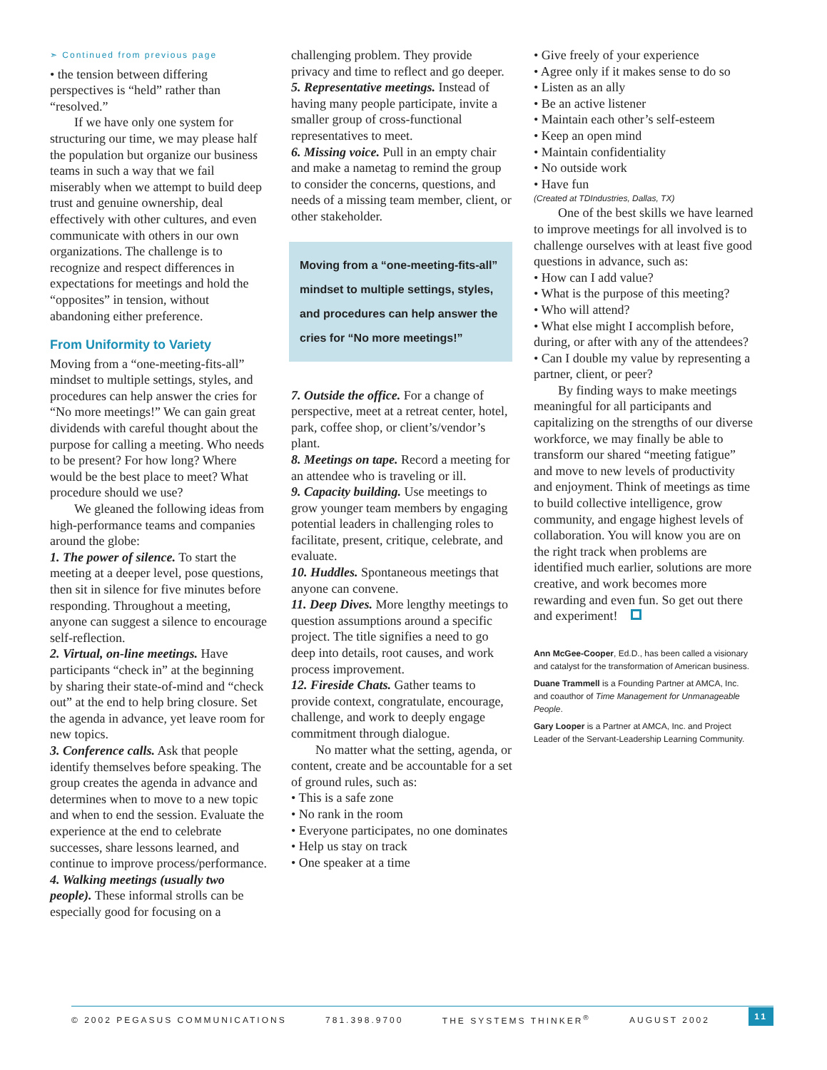➣ Continued from previous page
• the tension between differing perspectives is “held” rather than “resolved.”
If we have only one system for structuring our time, we may please half the population but organize our business teams in such a way that we fail miserably when we attempt to build deep trust and genuine ownership, deal effectively with other cultures, and even communicate with others in our own organizations. The challenge is to recognize and respect differences in expectations for meetings and hold the “opposites” in tension, without abandoning either preference.
From Uniformity to Variety
Moving from a “one-meeting-fits-all” mindset to multiple settings, styles, and procedures can help answer the cries for “No more meetings!” We can gain great dividends with careful thought about the purpose for calling a meeting. Who needs to be present? For how long? Where would be the best place to meet? What procedure should we use?
We gleaned the following ideas from high-performance teams and companies around the globe:
1. The power of silence. To start the meeting at a deeper level, pose questions, then sit in silence for five minutes before responding. Throughout a meeting, anyone can suggest a silence to encourage self-reflection.
2. Virtual, on-line meetings. Have participants “check in” at the beginning by sharing their state-of-mind and “check out” at the end to help bring closure. Set the agenda in advance, yet leave room for new topics.
3. Conference calls. Ask that people identify themselves before speaking. The group creates the agenda in advance and determines when to move to a new topic and when to end the session. Evaluate the experience at the end to celebrate successes, share lessons learned, and continue to improve process/performance.
4. Walking meetings (usually two people). These informal strolls can be especially good for focusing on a
challenging problem. They provide privacy and time to reflect and go deeper.
5. Representative meetings. Instead of having many people participate, invite a smaller group of cross-functional representatives to meet.
6. Missing voice. Pull in an empty chair and make a nametag to remind the group to consider the concerns, questions, and needs of a missing team member, client, or other stakeholder.
Moving from a “one-meeting-fits-all” mindset to multiple settings, styles, and procedures can help answer the cries for “No more meetings!”
7. Outside the office. For a change of perspective, meet at a retreat center, hotel, park, coffee shop, or client’s/vendor’s plant.
8. Meetings on tape. Record a meeting for an attendee who is traveling or ill.
9. Capacity building. Use meetings to grow younger team members by engaging potential leaders in challenging roles to facilitate, present, critique, celebrate, and evaluate.
10. Huddles. Spontaneous meetings that anyone can convene.
11. Deep Dives. More lengthy meetings to question assumptions around a specific project. The title signifies a need to go deep into details, root causes, and work process improvement.
12. Fireside Chats. Gather teams to provide context, congratulate, encourage, challenge, and work to deeply engage commitment through dialogue.
No matter what the setting, agenda, or content, create and be accountable for a set of ground rules, such as:
• This is a safe zone
• No rank in the room
• Everyone participates, no one dominates
• Help us stay on track
• One speaker at a time
• Give freely of your experience
• Agree only if it makes sense to do so
• Listen as an ally
• Be an active listener
• Maintain each other’s self-esteem
• Keep an open mind
• Maintain confidentiality
• No outside work
• Have fun
(Created at TDIndustries, Dallas, TX)
One of the best skills we have learned to improve meetings for all involved is to challenge ourselves with at least five good questions in advance, such as:
• How can I add value?
• What is the purpose of this meeting?
• Who will attend?
• What else might I accomplish before, during, or after with any of the attendees?
• Can I double my value by representing a partner, client, or peer?
By finding ways to make meetings meaningful for all participants and capitalizing on the strengths of our diverse workforce, we may finally be able to transform our shared “meeting fatigue” and move to new levels of productivity and enjoyment. Think of meetings as time to build collective intelligence, grow community, and engage highest levels of collaboration. You will know you are on the right track when problems are identified much earlier, solutions are more creative, and work becomes more rewarding and even fun. So get out there and experiment!
Ann McGee-Cooper, Ed.D., has been called a visionary and catalyst for the transformation of American business.
Duane Trammell is a Founding Partner at AMCA, Inc. and coauthor of Time Management for Unmanageable People.
Gary Looper is a Partner at AMCA, Inc. and Project Leader of the Servant-Leadership Learning Community.
© 2002 PEGASUS COMMUNICATIONS 781.398.9700 THE SYSTEMS THINKER<sup>®</sup> AUGUST 2002 11